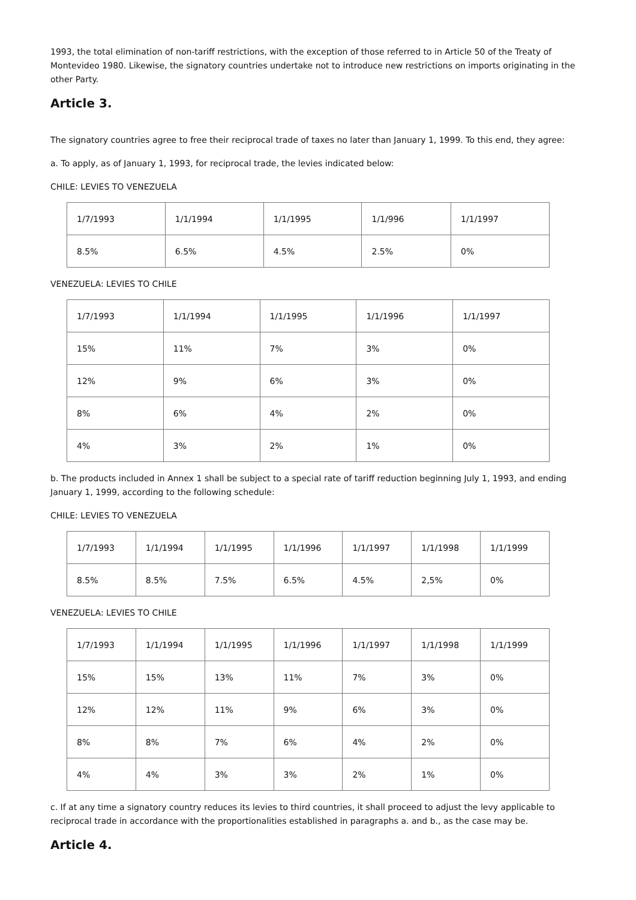1993, the total elimination of non-tariff restrictions, with the exception of those referred to in Article 50 of the Treaty of Montevideo 1980. Likewise, the signatory countries undertake not to introduce new restrictions on imports originating in the other Party.
Article 3.
The signatory countries agree to free their reciprocal trade of taxes no later than January 1, 1999. To this end, they agree:
a. To apply, as of January 1, 1993, for reciprocal trade, the levies indicated below:
CHILE: LEVIES TO VENEZUELA
| 1/7/1993 | 1/1/1994 | 1/1/1995 | 1/1/996 | 1/1/1997 |
| 8.5% | 6.5% | 4.5% | 2.5% | 0% |
VENEZUELA: LEVIES TO CHILE
| 1/7/1993 | 1/1/1994 | 1/1/1995 | 1/1/1996 | 1/1/1997 |
| 15% | 11% | 7% | 3% | 0% |
| 12% | 9% | 6% | 3% | 0% |
| 8% | 6% | 4% | 2% | 0% |
| 4% | 3% | 2% | 1% | 0% |
b. The products included in Annex 1 shall be subject to a special rate of tariff reduction beginning July 1, 1993, and ending January 1, 1999, according to the following schedule:
CHILE: LEVIES TO VENEZUELA
| 1/7/1993 | 1/1/1994 | 1/1/1995 | 1/1/1996 | 1/1/1997 | 1/1/1998 | 1/1/1999 |
| 8.5% | 8.5% | 7.5% | 6.5% | 4.5% | 2,5% | 0% |
VENEZUELA: LEVIES TO CHILE
| 1/7/1993 | 1/1/1994 | 1/1/1995 | 1/1/1996 | 1/1/1997 | 1/1/1998 | 1/1/1999 |
| 15% | 15% | 13% | 11% | 7% | 3% | 0% |
| 12% | 12% | 11% | 9% | 6% | 3% | 0% |
| 8% | 8% | 7% | 6% | 4% | 2% | 0% |
| 4% | 4% | 3% | 3% | 2% | 1% | 0% |
c. If at any time a signatory country reduces its levies to third countries, it shall proceed to adjust the levy applicable to reciprocal trade in accordance with the proportionalities established in paragraphs a. and b., as the case may be.
Article 4.